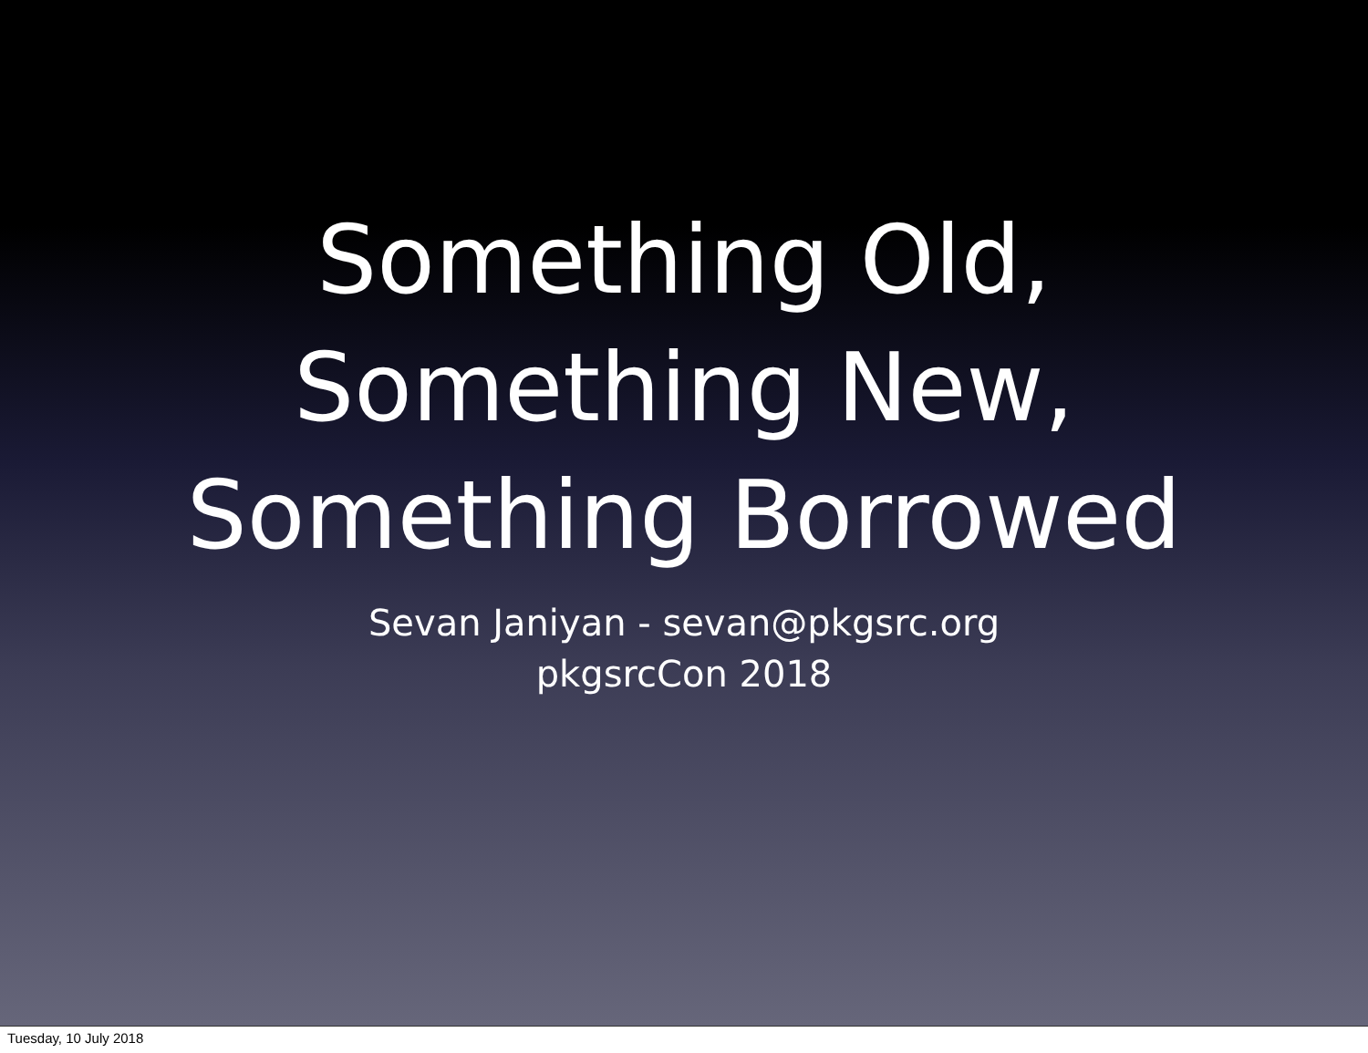Something Old,
Something New,
Something Borrowed
Sevan Janiyan - sevan@pkgsrc.org
pkgsrcCon 2018
Tuesday, 10 July 2018